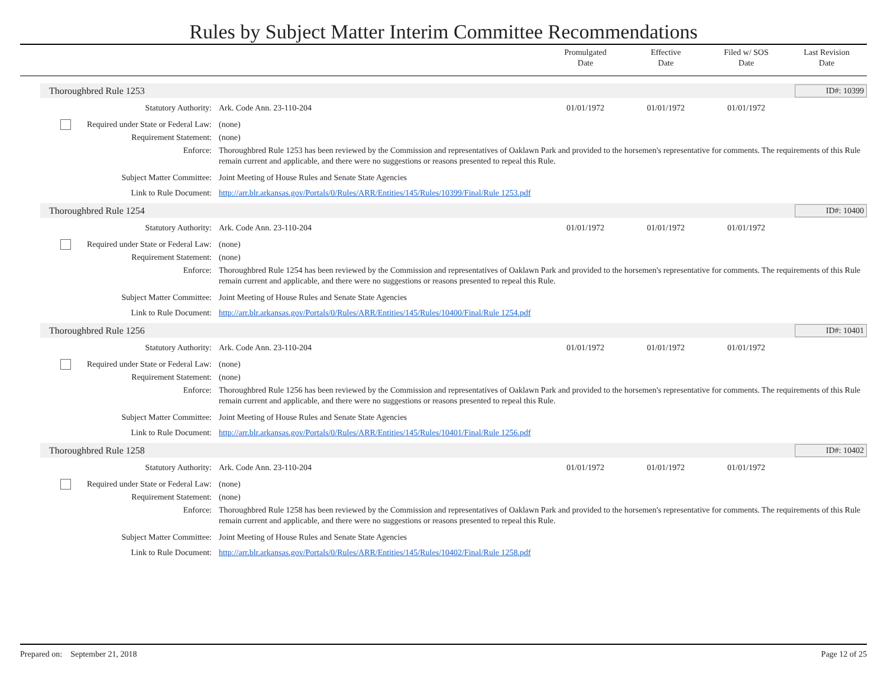Rules by Subject Matter Interim Committee Recommendations
Promulgated
Date
Effective
Date
Filed w/ SOS
Date
Last Revision
Date
Thoroughbred Rule 1253 ID#: 10399
| Statutory Authority: | Ark. Code Ann. 23-110-204 | 01/01/1972 | 01/01/1972 | 01/01/1972 | |
| Required under State or Federal Law: | (none) | | | | |
| Requirement Statement: | (none) | | | | |
| Enforce: | Thoroughbred Rule 1253 has been reviewed by the Commission and representatives of Oaklawn Park and provided to the horsemen's representative for comments. The requirements of this Rule remain current and applicable, and there were no suggestions or reasons presented to repeal this Rule. | | | | |
| Subject Matter Committee: | Joint Meeting of House Rules and Senate State Agencies | | | | |
| Link to Rule Document: | http://arr.blr.arkansas.gov/Portals/0/Rules/ARR/Entities/145/Rules/10399/Final/Rule 1253.pdf | | | | |
Thoroughbred Rule 1254 ID#: 10400
| Statutory Authority: | Ark. Code Ann. 23-110-204 | 01/01/1972 | 01/01/1972 | 01/01/1972 | |
| Required under State or Federal Law: | (none) | | | | |
| Requirement Statement: | (none) | | | | |
| Enforce: | Thoroughbred Rule 1254 has been reviewed by the Commission and representatives of Oaklawn Park and provided to the horsemen's representative for comments. The requirements of this Rule remain current and applicable, and there were no suggestions or reasons presented to repeal this Rule. | | | | |
| Subject Matter Committee: | Joint Meeting of House Rules and Senate State Agencies | | | | |
| Link to Rule Document: | http://arr.blr.arkansas.gov/Portals/0/Rules/ARR/Entities/145/Rules/10400/Final/Rule 1254.pdf | | | | |
Thoroughbred Rule 1256 ID#: 10401
| Statutory Authority: | Ark. Code Ann. 23-110-204 | 01/01/1972 | 01/01/1972 | 01/01/1972 | |
| Required under State or Federal Law: | (none) | | | | |
| Requirement Statement: | (none) | | | | |
| Enforce: | Thoroughbred Rule 1256 has been reviewed by the Commission and representatives of Oaklawn Park and provided to the horsemen's representative for comments. The requirements of this Rule remain current and applicable, and there were no suggestions or reasons presented to repeal this Rule. | | | | |
| Subject Matter Committee: | Joint Meeting of House Rules and Senate State Agencies | | | | |
| Link to Rule Document: | http://arr.blr.arkansas.gov/Portals/0/Rules/ARR/Entities/145/Rules/10401/Final/Rule 1256.pdf | | | | |
Thoroughbred Rule 1258 ID#: 10402
| Statutory Authority: | Ark. Code Ann. 23-110-204 | 01/01/1972 | 01/01/1972 | 01/01/1972 | |
| Required under State or Federal Law: | (none) | | | | |
| Requirement Statement: | (none) | | | | |
| Enforce: | Thoroughbred Rule 1258 has been reviewed by the Commission and representatives of Oaklawn Park and provided to the horsemen's representative for comments. The requirements of this Rule remain current and applicable, and there were no suggestions or reasons presented to repeal this Rule. | | | | |
| Subject Matter Committee: | Joint Meeting of House Rules and Senate State Agencies | | | | |
| Link to Rule Document: | http://arr.blr.arkansas.gov/Portals/0/Rules/ARR/Entities/145/Rules/10402/Final/Rule 1258.pdf | | | | |
Prepared on: September 21, 2018 Page 12 of 25